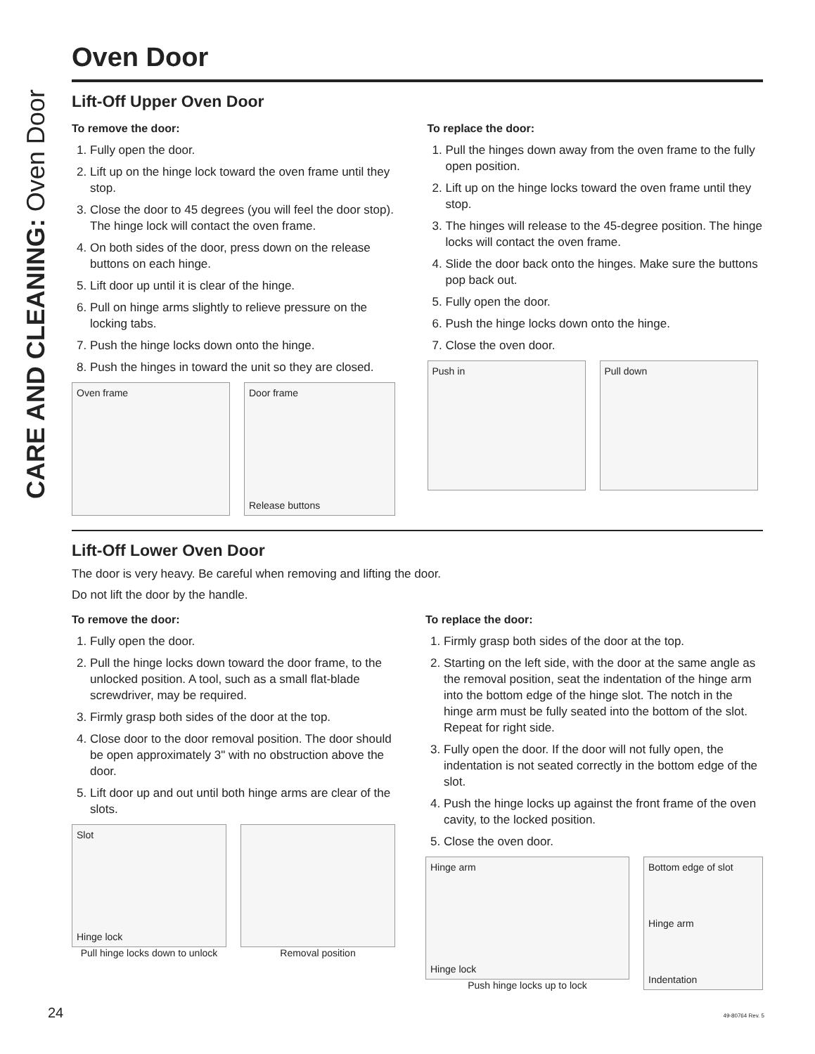CARE AND CLEANING: Oven Door
Oven Door
Lift-Off Upper Oven Door
To remove the door:
1. Fully open the door.
2. Lift up on the hinge lock toward the oven frame until they stop.
3. Close the door to 45 degrees (you will feel the door stop). The hinge lock will contact the oven frame.
4. On both sides of the door, press down on the release buttons on each hinge.
5. Lift door up until it is clear of the hinge.
6. Pull on hinge arms slightly to relieve pressure on the locking tabs.
7. Push the hinge locks down onto the hinge.
8. Push the hinges in toward the unit so they are closed.
Oven frame Door frame
Release buttons
To replace the door:
1. Pull the hinges down away from the oven frame to the fully open position.
2. Lift up on the hinge locks toward the oven frame until they stop.
3. The hinges will release to the 45-degree position. The hinge locks will contact the oven frame.
4. Slide the door back onto the hinges. Make sure the buttons pop back out.
5. Fully open the door.
6. Push the hinge locks down onto the hinge.
7. Close the oven door.
Push in Pull down
Lift-Off Lower Oven Door
The door is very heavy. Be careful when removing and lifting the door.
Do not lift the door by the handle.
To remove the door:
1. Fully open the door.
2. Pull the hinge locks down toward the door frame, to the unlocked position. A tool, such as a small flat-blade screwdriver, may be required.
3. Firmly grasp both sides of the door at the top.
4. Close door to the door removal position. The door should be open approximately 3" with no obstruction above the door.
5. Lift door up and out until both hinge arms are clear of the slots.
Slot
Hinge lock
Pull hinge locks down to unlock
Removal position
To replace the door:
1. Firmly grasp both sides of the door at the top.
2. Starting on the left side, with the door at the same angle as the removal position, seat the indentation of the hinge arm into the bottom edge of the hinge slot. The notch in the hinge arm must be fully seated into the bottom of the slot. Repeat for right side.
3. Fully open the door. If the door will not fully open, the indentation is not seated correctly in the bottom edge of the slot.
4. Push the hinge locks up against the front frame of the oven cavity, to the locked position.
5. Close the oven door.
Hinge arm
Hinge lock
Push hinge locks up to lock
Bottom edge of slot
Hinge arm
Indentation
24 49-80764 Rev. 5